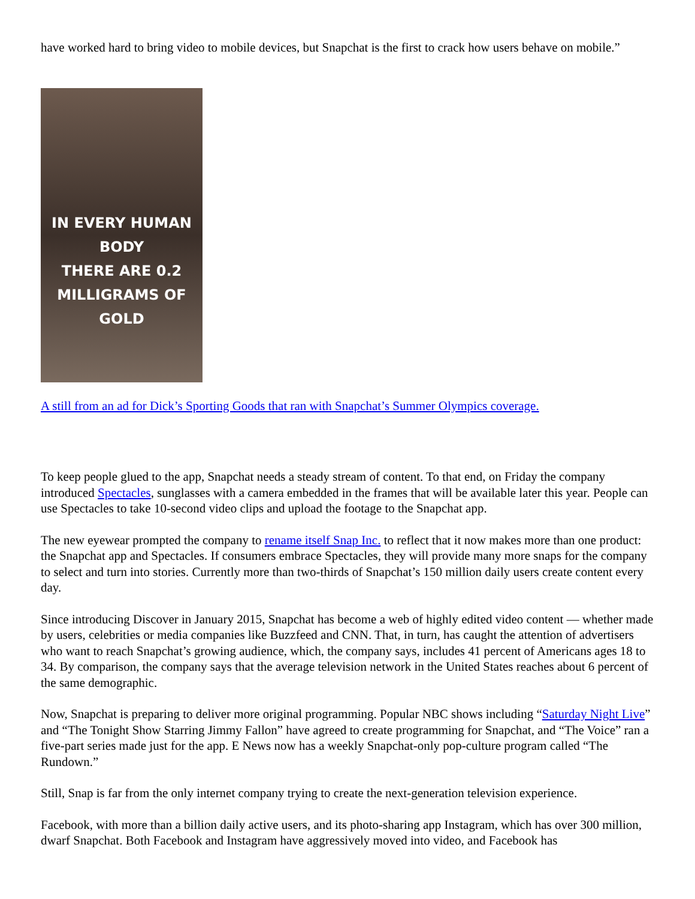have worked hard to bring video to mobile devices, but Snapchat is the first to crack how users behave on mobile.”
IN EVERY HUMAN BODY
THERE ARE 0.2
MILLIGRAMS OF GOLD
A still from an ad for Dick’s Sporting Goods that ran with Snapchat’s Summer Olympics coverage.
To keep people glued to the app, Snapchat needs a steady stream of content. To that end, on Friday the company introduced Spectacles, sunglasses with a camera embedded in the frames that will be available later this year. People can use Spectacles to take 10-second video clips and upload the footage to the Snapchat app.
The new eyewear prompted the company to rename itself Snap Inc. to reflect that it now makes more than one product: the Snapchat app and Spectacles. If consumers embrace Spectacles, they will provide many more snaps for the company to select and turn into stories. Currently more than two-thirds of Snapchat’s 150 million daily users create content every day.
Since introducing Discover in January 2015, Snapchat has become a web of highly edited video content — whether made by users, celebrities or media companies like Buzzfeed and CNN. That, in turn, has caught the attention of advertisers who want to reach Snapchat’s growing audience, which, the company says, includes 41 percent of Americans ages 18 to 34. By comparison, the company says that the average television network in the United States reaches about 6 percent of the same demographic.
Now, Snapchat is preparing to deliver more original programming. Popular NBC shows including “Saturday Night Live” and “The Tonight Show Starring Jimmy Fallon” have agreed to create programming for Snapchat, and “The Voice” ran a five-part series made just for the app. E News now has a weekly Snapchat-only pop-culture program called “The Rundown.”
Still, Snap is far from the only internet company trying to create the next-generation television experience.
Facebook, with more than a billion daily active users, and its photo-sharing app Instagram, which has over 300 million, dwarf Snapchat. Both Facebook and Instagram have aggressively moved into video, and Facebook has